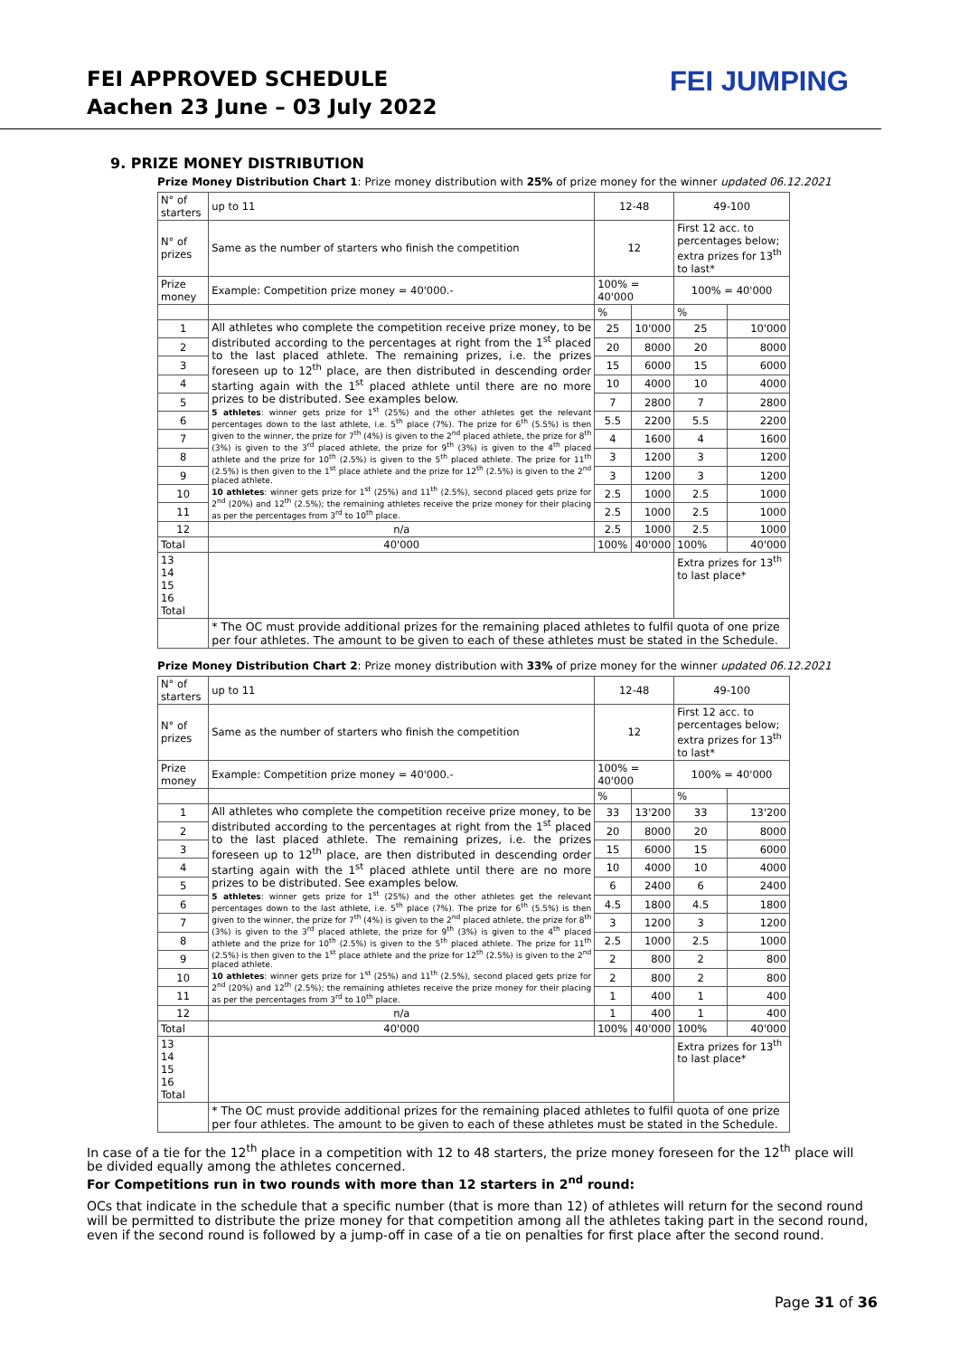FEI APPROVED SCHEDULE
Aachen 23 June – 03 July 2022
FEI JUMPING
9. PRIZE MONEY DISTRIBUTION
Prize Money Distribution Chart 1: Prize money distribution with 25% of prize money for the winner updated 06.12.2021
| N° of starters | up to 11 | 12-48 | | 49-100 | |
| N° of prizes | Same as the number of starters who finish the competition | 12 | | First 12 acc. to percentages below; extra prizes for 13<sup>th</sup> to last* | |
| Prize money | Example: Competition prize money = 40'000.- | 100% = 40'000 | | 100% = 40'000 | |
| | | % | | % | |
| 1 | All athletes who complete the competition receive prize money, to be distributed according to the percentages at right from the 1<sup>st</sup> placed to the last placed athlete. The remaining prizes, i.e. the prizes foreseen up to 12<sup>th</sup> place, are then distributed in descending order starting again with the 1<sup>st</sup> placed athlete until there are no more prizes to be distributed. See examples below. 5 athletes : winner gets prize for 1<sup>st</sup> (25%) and the other athletes get the relevant percentages down to the last athlete, i.e. 5<sup>th</sup> place (7%). The prize for 6<sup>th</sup> (5.5%) is then given to the winner, the prize for 7<sup>th</sup> (4%) is given to the 2<sup>nd</sup> placed athlete, the prize for 8<sup>th</sup> (3%) is given to the 3<sup>rd</sup> placed athlete, the prize for 9<sup>th</sup> (3%) is given to the 4<sup>th</sup> placed athlete and the prize for 10<sup>th</sup> (2.5%) is given to the 5<sup>th</sup> placed athlete. The prize for 11<sup>th</sup> (2.5%) is then given to the 1<sup>st</sup> place athlete and the prize for 12<sup>th</sup> (2.5%) is given to the 2<sup>nd</sup> placed athlete. 10 athletes : winner gets prize for 1<sup>st</sup> (25%) and 11<sup>th</sup> (2.5%), second placed gets prize for 2<sup>nd</sup> (20%) and 12<sup>th</sup> (2.5%); the remaining athletes receive the prize money for their placing as per the percentages from 3<sup>rd</sup> to 10<sup>th</sup> place. | 25 | 10'000 | 25 | 10'000 |
| 2 | | 20 | 8000 | 20 | 8000 |
| 3 | | 15 | 6000 | 15 | 6000 |
| 4 | | 10 | 4000 | 10 | 4000 |
| 5 | | 7 | 2800 | 7 | 2800 |
| 6 | | 5.5 | 2200 | 5.5 | 2200 |
| 7 | | 4 | 1600 | 4 | 1600 |
| 8 | | 3 | 1200 | 3 | 1200 |
| 9 | | 3 | 1200 | 3 | 1200 |
| 10 | | 2.5 | 1000 | 2.5 | 1000 |
| 11 | | 2.5 | 1000 | 2.5 | 1000 |
| 12 | n/a | 2.5 | 1000 | 2.5 | 1000 |
| Total | 40'000 | 100% | 40'000 | 100% | 40'000 |
| 13 14 15 16 Total | | | | Extra prizes for 13<sup>th</sup> to last place* | |
| | * The OC must provide additional prizes for the remaining placed athletes to fulfil quota of one prize per four athletes. The amount to be given to each of these athletes must be stated in the Schedule. | | | | |
Prize Money Distribution Chart 2: Prize money distribution with 33% of prize money for the winner updated 06.12.2021
| N° of starters | up to 11 | 12-48 | | 49-100 | |
| N° of prizes | Same as the number of starters who finish the competition | 12 | | First 12 acc. to percentages below; extra prizes for 13<sup>th</sup> to last* | |
| Prize money | Example: Competition prize money = 40'000.- | 100% = 40'000 | | 100% = 40'000 | |
| | | % | | % | |
| 1 | All athletes who complete the competition receive prize money, to be distributed according to the percentages at right from the 1<sup>st</sup> placed to the last placed athlete. The remaining prizes, i.e. the prizes foreseen up to 12<sup>th</sup> place, are then distributed in descending order starting again with the 1<sup>st</sup> placed athlete until there are no more prizes to be distributed. See examples below. 5 athletes : winner gets prize for 1<sup>st</sup> (25%) and the other athletes get the relevant percentages down to the last athlete, i.e. 5<sup>th</sup> place (7%). The prize for 6<sup>th</sup> (5.5%) is then given to the winner, the prize for 7<sup>th</sup> (4%) is given to the 2<sup>nd</sup> placed athlete, the prize for 8<sup>th</sup> (3%) is given to the 3<sup>rd</sup> placed athlete, the prize for 9<sup>th</sup> (3%) is given to the 4<sup>th</sup> placed athlete and the prize for 10<sup>th</sup> (2.5%) is given to the 5<sup>th</sup> placed athlete. The prize for 11<sup>th</sup> (2.5%) is then given to the 1<sup>st</sup> place athlete and the prize for 12<sup>th</sup> (2.5%) is given to the 2<sup>nd</sup> placed athlete. 10 athletes : winner gets prize for 1<sup>st</sup> (25%) and 11<sup>th</sup> (2.5%), second placed gets prize for 2<sup>nd</sup> (20%) and 12<sup>th</sup> (2.5%); the remaining athletes receive the prize money for their placing as per the percentages from 3<sup>rd</sup> to 10<sup>th</sup> place. | 33 | 13'200 | 33 | 13'200 |
| 2 | | 20 | 8000 | 20 | 8000 |
| 3 | | 15 | 6000 | 15 | 6000 |
| 4 | | 10 | 4000 | 10 | 4000 |
| 5 | | 6 | 2400 | 6 | 2400 |
| 6 | | 4.5 | 1800 | 4.5 | 1800 |
| 7 | | 3 | 1200 | 3 | 1200 |
| 8 | | 2.5 | 1000 | 2.5 | 1000 |
| 9 | | 2 | 800 | 2 | 800 |
| 10 | | 2 | 800 | 2 | 800 |
| 11 | | 1 | 400 | 1 | 400 |
| 12 | n/a | 1 | 400 | 1 | 400 |
| Total | 40'000 | 100% | 40'000 | 100% | 40'000 |
| 13 14 15 16 Total | | | | Extra prizes for 13<sup>th</sup> to last place* | |
| | * The OC must provide additional prizes for the remaining placed athletes to fulfil quota of one prize per four athletes. The amount to be given to each of these athletes must be stated in the Schedule. | | | | |
In case of a tie for the 12<sup>th</sup> place in a competition with 12 to 48 starters, the prize money foreseen for the 12<sup>th</sup> place will be divided equally among the athletes concerned.
For Competitions run in two rounds with more than 12 starters in 2<sup>nd</sup> round:
OCs that indicate in the schedule that a specific number (that is more than 12) of athletes will return for the second round will be permitted to distribute the prize money for that competition among all the athletes taking part in the second round, even if the second round is followed by a jump-off in case of a tie on penalties for first place after the second round.
Page 31 of 36